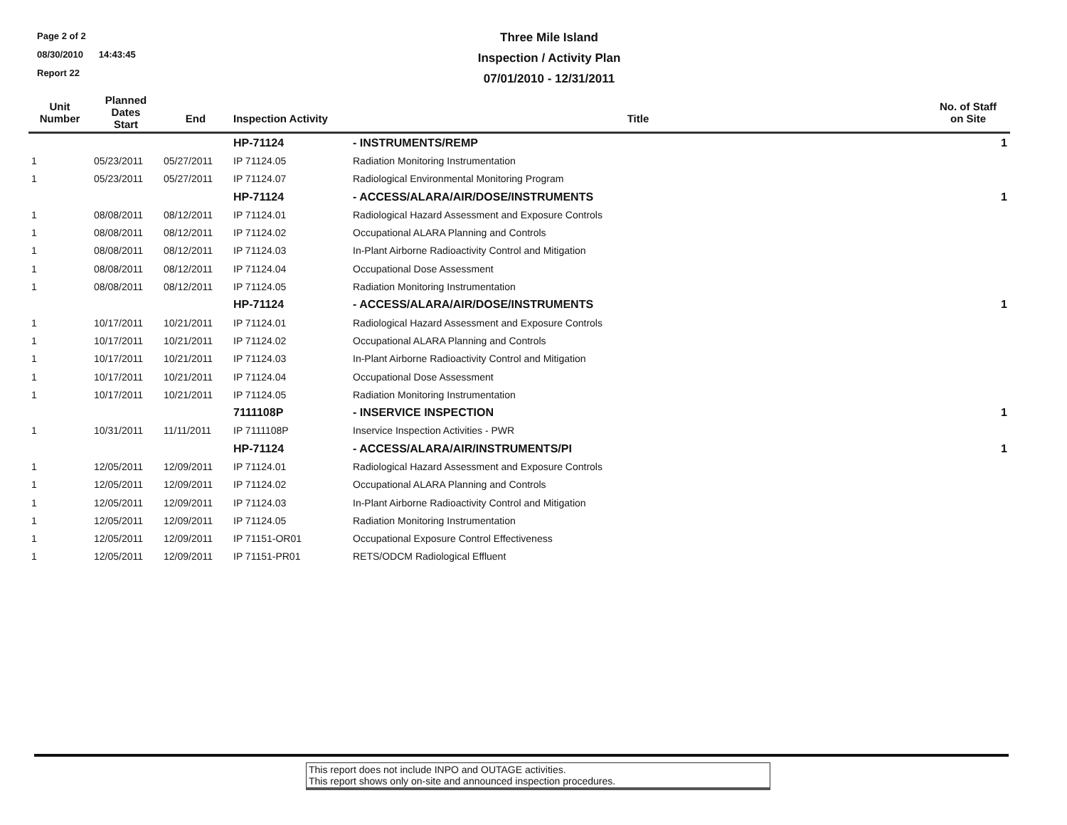Page 2 of 2
08/30/2010 14:43:45
Report 22
Three Mile Island
Inspection / Activity Plan
07/01/2010 - 12/31/2011
| Unit Number | Planned Dates Start | End | Inspection Activity | Title | No. of Staff on Site |
| --- | --- | --- | --- | --- | --- |
| | | | HP-71124 | - INSTRUMENTS/REMP | 1 |
| 1 | 05/23/2011 | 05/27/2011 | IP 71124.05 | Radiation Monitoring Instrumentation | |
| 1 | 05/23/2011 | 05/27/2011 | IP 71124.07 | Radiological Environmental Monitoring Program | |
| | | | HP-71124 | - ACCESS/ALARA/AIR/DOSE/INSTRUMENTS | 1 |
| 1 | 08/08/2011 | 08/12/2011 | IP 71124.01 | Radiological Hazard Assessment and Exposure Controls | |
| 1 | 08/08/2011 | 08/12/2011 | IP 71124.02 | Occupational ALARA Planning and Controls | |
| 1 | 08/08/2011 | 08/12/2011 | IP 71124.03 | In-Plant Airborne Radioactivity Control and Mitigation | |
| 1 | 08/08/2011 | 08/12/2011 | IP 71124.04 | Occupational Dose Assessment | |
| 1 | 08/08/2011 | 08/12/2011 | IP 71124.05 | Radiation Monitoring Instrumentation | |
| | | | HP-71124 | - ACCESS/ALARA/AIR/DOSE/INSTRUMENTS | 1 |
| 1 | 10/17/2011 | 10/21/2011 | IP 71124.01 | Radiological Hazard Assessment and Exposure Controls | |
| 1 | 10/17/2011 | 10/21/2011 | IP 71124.02 | Occupational ALARA Planning and Controls | |
| 1 | 10/17/2011 | 10/21/2011 | IP 71124.03 | In-Plant Airborne Radioactivity Control and Mitigation | |
| 1 | 10/17/2011 | 10/21/2011 | IP 71124.04 | Occupational Dose Assessment | |
| 1 | 10/17/2011 | 10/21/2011 | IP 71124.05 | Radiation Monitoring Instrumentation | |
| | | | 7111108P | - INSERVICE INSPECTION | 1 |
| 1 | 10/31/2011 | 11/11/2011 | IP 7111108P | Inservice Inspection Activities - PWR | |
| | | | HP-71124 | - ACCESS/ALARA/AIR/INSTRUMENTS/PI | 1 |
| 1 | 12/05/2011 | 12/09/2011 | IP 71124.01 | Radiological Hazard Assessment and Exposure Controls | |
| 1 | 12/05/2011 | 12/09/2011 | IP 71124.02 | Occupational ALARA Planning and Controls | |
| 1 | 12/05/2011 | 12/09/2011 | IP 71124.03 | In-Plant Airborne Radioactivity Control and Mitigation | |
| 1 | 12/05/2011 | 12/09/2011 | IP 71124.05 | Radiation Monitoring Instrumentation | |
| 1 | 12/05/2011 | 12/09/2011 | IP 71151-OR01 | Occupational Exposure Control Effectiveness | |
| 1 | 12/05/2011 | 12/09/2011 | IP 71151-PR01 | RETS/ODCM Radiological Effluent | |
This report does not include INPO and OUTAGE activities.
This report shows only on-site and announced inspection procedures.